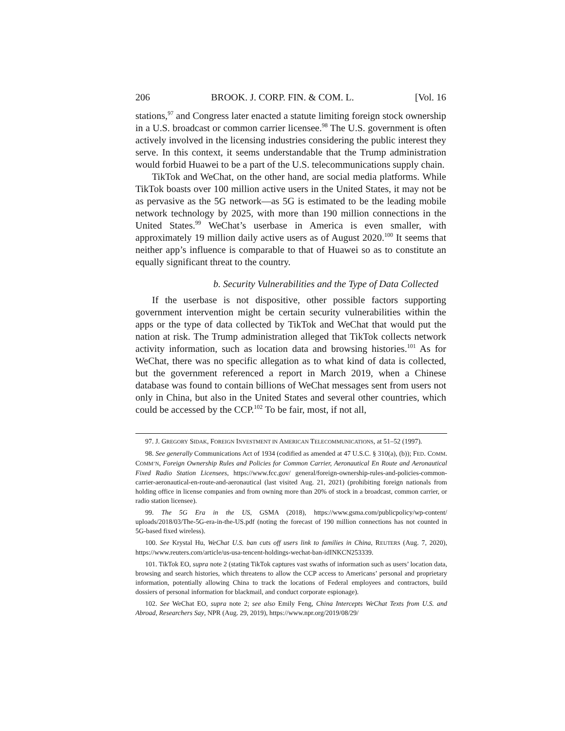206 BROOK. J. CORP. FIN. & COM. L. [Vol. 16
stations,<sup>97</sup> and Congress later enacted a statute limiting foreign stock ownership in a U.S. broadcast or common carrier licensee.<sup>98</sup> The U.S. government is often actively involved in the licensing industries considering the public interest they serve. In this context, it seems understandable that the Trump administration would forbid Huawei to be a part of the U.S. telecommunications supply chain.
TikTok and WeChat, on the other hand, are social media platforms. While TikTok boasts over 100 million active users in the United States, it may not be as pervasive as the 5G network—as 5G is estimated to be the leading mobile network technology by 2025, with more than 190 million connections in the United States.<sup>99</sup> WeChat’s userbase in America is even smaller, with approximately 19 million daily active users as of August 2020.<sup>100</sup> It seems that neither app’s influence is comparable to that of Huawei so as to constitute an equally significant threat to the country.
b. Security Vulnerabilities and the Type of Data Collected
If the userbase is not dispositive, other possible factors supporting government intervention might be certain security vulnerabilities within the apps or the type of data collected by TikTok and WeChat that would put the nation at risk. The Trump administration alleged that TikTok collects network activity information, such as location data and browsing histories.<sup>101</sup> As for WeChat, there was no specific allegation as to what kind of data is collected, but the government referenced a report in March 2019, when a Chinese database was found to contain billions of WeChat messages sent from users not only in China, but also in the United States and several other countries, which could be accessed by the CCP.<sup>102</sup> To be fair, most, if not all,
97. J. GREGORY SIDAK, FOREIGN INVESTMENT IN AMERICAN TELECOMMUNICATIONS, at 51–52 (1997).
98. See generally Communications Act of 1934 (codified as amended at 47 U.S.C. § 310(a), (b)); FED. COMM. COMM’N, Foreign Ownership Rules and Policies for Common Carrier, Aeronautical En Route and Aeronautical Fixed Radio Station Licensees, https://www.fcc.gov/ general/foreign-ownership-rules-and-policies-common-carrier-aeronautical-en-route-and-aeronautical (last visited Aug. 21, 2021) (prohibiting foreign nationals from holding office in license companies and from owning more than 20% of stock in a broadcast, common carrier, or radio station licensee).
99. The 5G Era in the US, GSMA (2018), https://www.gsma.com/publicpolicy/wp-content/ uploads/2018/03/The-5G-era-in-the-US.pdf (noting the forecast of 190 million connections has not counted in 5G-based fixed wireless).
100. See Krystal Hu, WeChat U.S. ban cuts off users link to families in China, REUTERS (Aug. 7, 2020), https://www.reuters.com/article/us-usa-tencent-holdings-wechat-ban-idINKCN253339.
101. TikTok EO, supra note 2 (stating TikTok captures vast swaths of information such as users’ location data, browsing and search histories, which threatens to allow the CCP access to Americans’ personal and proprietary information, potentially allowing China to track the locations of Federal employees and contractors, build dossiers of personal information for blackmail, and conduct corporate espionage).
102. See WeChat EO, supra note 2; see also Emily Feng, China Intercepts WeChat Texts from U.S. and Abroad, Researchers Say, NPR (Aug. 29, 2019), https://www.npr.org/2019/08/29/